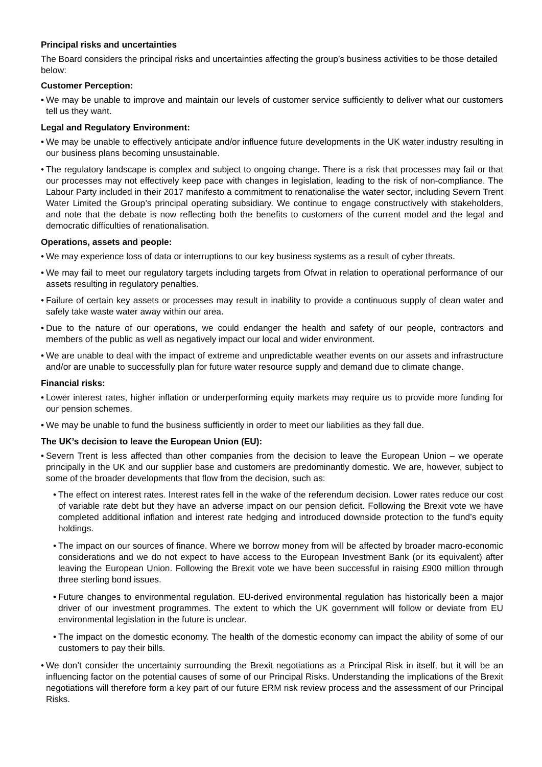Principal risks and uncertainties
The Board considers the principal risks and uncertainties affecting the group’s business activities to be those detailed below:
Customer Perception:
• We may be unable to improve and maintain our levels of customer service sufficiently to deliver what our customers tell us they want.
Legal and Regulatory Environment:
• We may be unable to effectively anticipate and/or influence future developments in the UK water industry resulting in our business plans becoming unsustainable.
• The regulatory landscape is complex and subject to ongoing change. There is a risk that processes may fail or that our processes may not effectively keep pace with changes in legislation, leading to the risk of non-compliance. The Labour Party included in their 2017 manifesto a commitment to renationalise the water sector, including Severn Trent Water Limited the Group’s principal operating subsidiary. We continue to engage constructively with stakeholders, and note that the debate is now reflecting both the benefits to customers of the current model and the legal and democratic difficulties of renationalisation.
Operations, assets and people:
• We may experience loss of data or interruptions to our key business systems as a result of cyber threats.
• We may fail to meet our regulatory targets including targets from Ofwat in relation to operational performance of our assets resulting in regulatory penalties.
• Failure of certain key assets or processes may result in inability to provide a continuous supply of clean water and safely take waste water away within our area.
• Due to the nature of our operations, we could endanger the health and safety of our people, contractors and members of the public as well as negatively impact our local and wider environment.
• We are unable to deal with the impact of extreme and unpredictable weather events on our assets and infrastructure and/or are unable to successfully plan for future water resource supply and demand due to climate change.
Financial risks:
• Lower interest rates, higher inflation or underperforming equity markets may require us to provide more funding for our pension schemes.
• We may be unable to fund the business sufficiently in order to meet our liabilities as they fall due.
The UK’s decision to leave the European Union (EU):
• Severn Trent is less affected than other companies from the decision to leave the European Union – we operate principally in the UK and our supplier base and customers are predominantly domestic. We are, however, subject to some of the broader developments that flow from the decision, such as:
• The effect on interest rates. Interest rates fell in the wake of the referendum decision. Lower rates reduce our cost of variable rate debt but they have an adverse impact on our pension deficit. Following the Brexit vote we have completed additional inflation and interest rate hedging and introduced downside protection to the fund’s equity holdings.
• The impact on our sources of finance. Where we borrow money from will be affected by broader macro-economic considerations and we do not expect to have access to the European Investment Bank (or its equivalent) after leaving the European Union. Following the Brexit vote we have been successful in raising £900 million through three sterling bond issues.
• Future changes to environmental regulation. EU-derived environmental regulation has historically been a major driver of our investment programmes. The extent to which the UK government will follow or deviate from EU environmental legislation in the future is unclear.
• The impact on the domestic economy. The health of the domestic economy can impact the ability of some of our customers to pay their bills.
• We don’t consider the uncertainty surrounding the Brexit negotiations as a Principal Risk in itself, but it will be an influencing factor on the potential causes of some of our Principal Risks. Understanding the implications of the Brexit negotiations will therefore form a key part of our future ERM risk review process and the assessment of our Principal Risks.